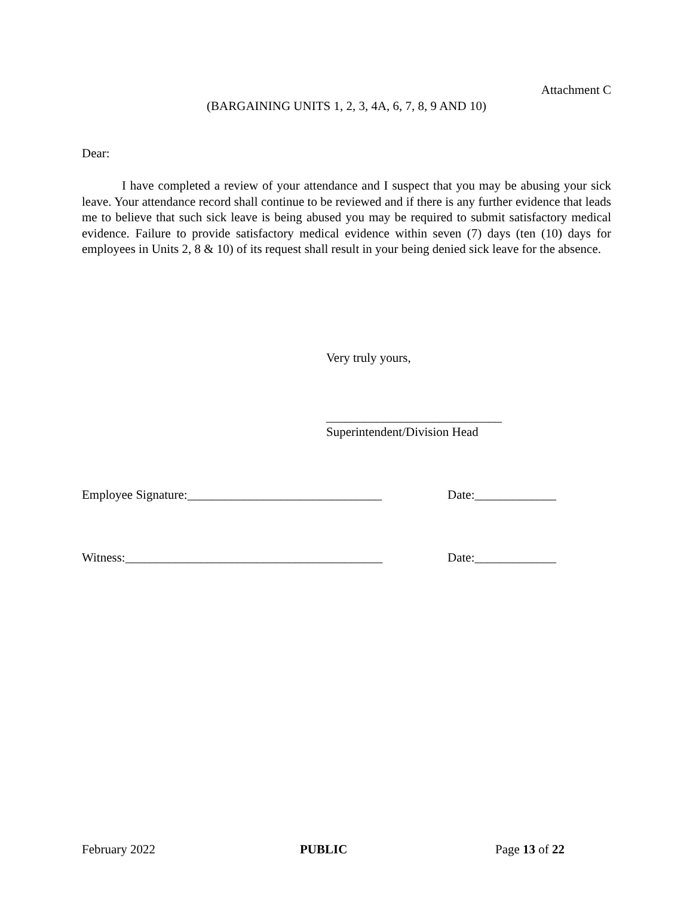Attachment C
(BARGAINING UNITS 1, 2, 3, 4A, 6, 7, 8, 9 AND 10)
Dear:
I have completed a review of your attendance and I suspect that you may be abusing your sick leave. Your attendance record shall continue to be reviewed and if there is any further evidence that leads me to believe that such sick leave is being abused you may be required to submit satisfactory medical evidence. Failure to provide satisfactory medical evidence within seven (7) days (ten (10) days for employees in Units 2, 8 & 10) of its request shall result in your being denied sick leave for the absence.
Very truly yours,
____________________________
Superintendent/Division Head
Employee Signature:_______________________________ Date:_____________
Witness:_________________________________________ Date:_____________
February 2022 PUBLIC Page 13 of 22